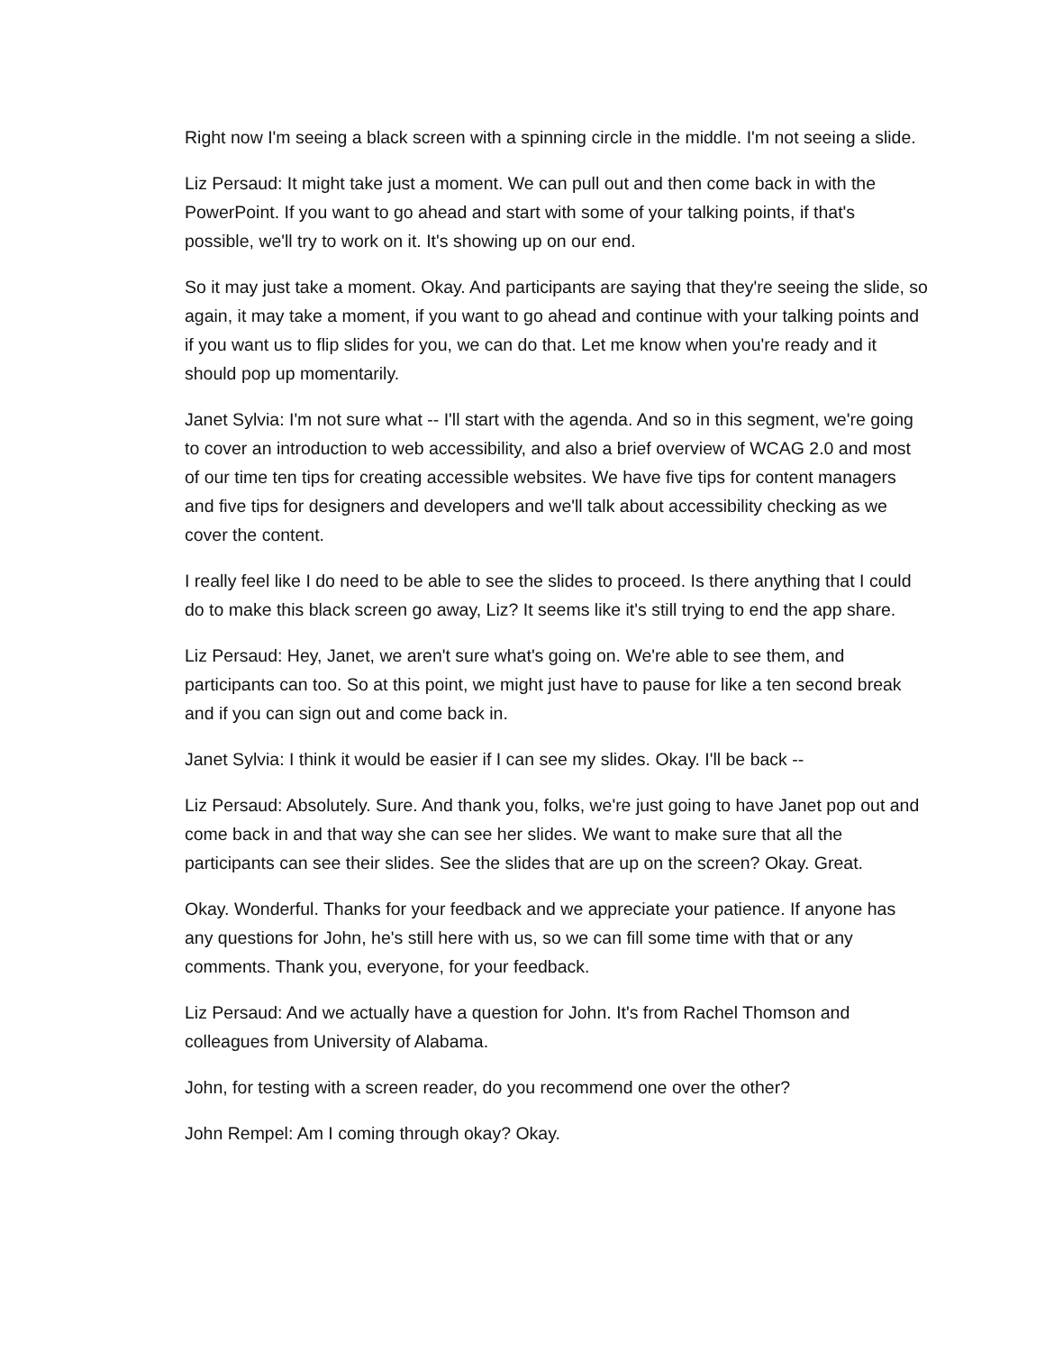Right now I'm seeing a black screen with a spinning circle in the middle. I'm not seeing a slide.
Liz Persaud: It might take just a moment. We can pull out and then come back in with the PowerPoint. If you want to go ahead and start with some of your talking points, if that's possible, we'll try to work on it. It's showing up on our end.
So it may just take a moment. Okay. And participants are saying that they're seeing the slide, so again, it may take a moment, if you want to go ahead and continue with your talking points and if you want us to flip slides for you, we can do that. Let me know when you're ready and it should pop up momentarily.
Janet Sylvia: I'm not sure what -- I'll start with the agenda. And so in this segment, we're going to cover an introduction to web accessibility, and also a brief overview of WCAG 2.0 and most of our time ten tips for creating accessible websites. We have five tips for content managers and five tips for designers and developers and we'll talk about accessibility checking as we cover the content.
I really feel like I do need to be able to see the slides to proceed. Is there anything that I could do to make this black screen go away, Liz? It seems like it's still trying to end the app share.
Liz Persaud: Hey, Janet, we aren't sure what's going on. We're able to see them, and participants can too. So at this point, we might just have to pause for like a ten second break and if you can sign out and come back in.
Janet Sylvia: I think it would be easier if I can see my slides. Okay. I'll be back --
Liz Persaud: Absolutely. Sure. And thank you, folks, we're just going to have Janet pop out and come back in and that way she can see her slides. We want to make sure that all the participants can see their slides. See the slides that are up on the screen? Okay. Great.
Okay. Wonderful. Thanks for your feedback and we appreciate your patience. If anyone has any questions for John, he's still here with us, so we can fill some time with that or any comments. Thank you, everyone, for your feedback.
Liz Persaud: And we actually have a question for John. It's from Rachel Thomson and colleagues from University of Alabama.
John, for testing with a screen reader, do you recommend one over the other?
John Rempel: Am I coming through okay? Okay.